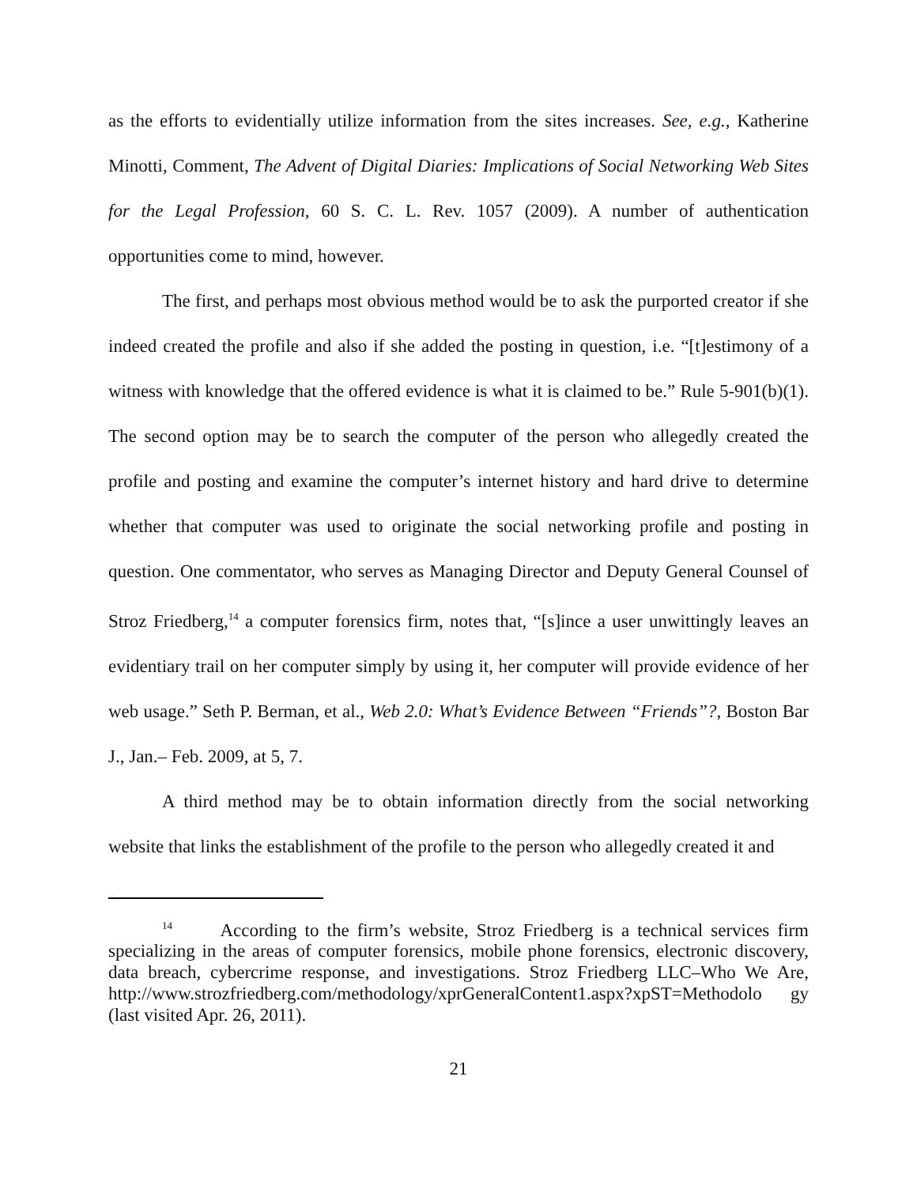as the efforts to evidentially utilize information from the sites increases. See, e.g., Katherine Minotti, Comment, The Advent of Digital Diaries: Implications of Social Networking Web Sites for the Legal Profession, 60 S. C. L. Rev. 1057 (2009). A number of authentication opportunities come to mind, however.
The first, and perhaps most obvious method would be to ask the purported creator if she indeed created the profile and also if she added the posting in question, i.e. “[t]estimony of a witness with knowledge that the offered evidence is what it is claimed to be.” Rule 5-901(b)(1). The second option may be to search the computer of the person who allegedly created the profile and posting and examine the computer’s internet history and hard drive to determine whether that computer was used to originate the social networking profile and posting in question. One commentator, who serves as Managing Director and Deputy General Counsel of Stroz Friedberg,<sup>14</sup> a computer forensics firm, notes that, “[s]ince a user unwittingly leaves an evidentiary trail on her computer simply by using it, her computer will provide evidence of her web usage.” Seth P. Berman, et al., Web 2.0: What’s Evidence Between “Friends”?, Boston Bar J., Jan.– Feb. 2009, at 5, 7.
A third method may be to obtain information directly from the social networking website that links the establishment of the profile to the person who allegedly created it and
<sup>14</sup> According to the firm’s website, Stroz Friedberg is a technical services firm specializing in the areas of computer forensics, mobile phone forensics, electronic discovery, data breach, cybercrime response, and investigations. Stroz Friedberg LLC–Who We Are, http://www.strozfriedberg.com/methodology/xprGeneralContent1.aspx?xpST=Methodolo gy (last visited Apr. 26, 2011).
21